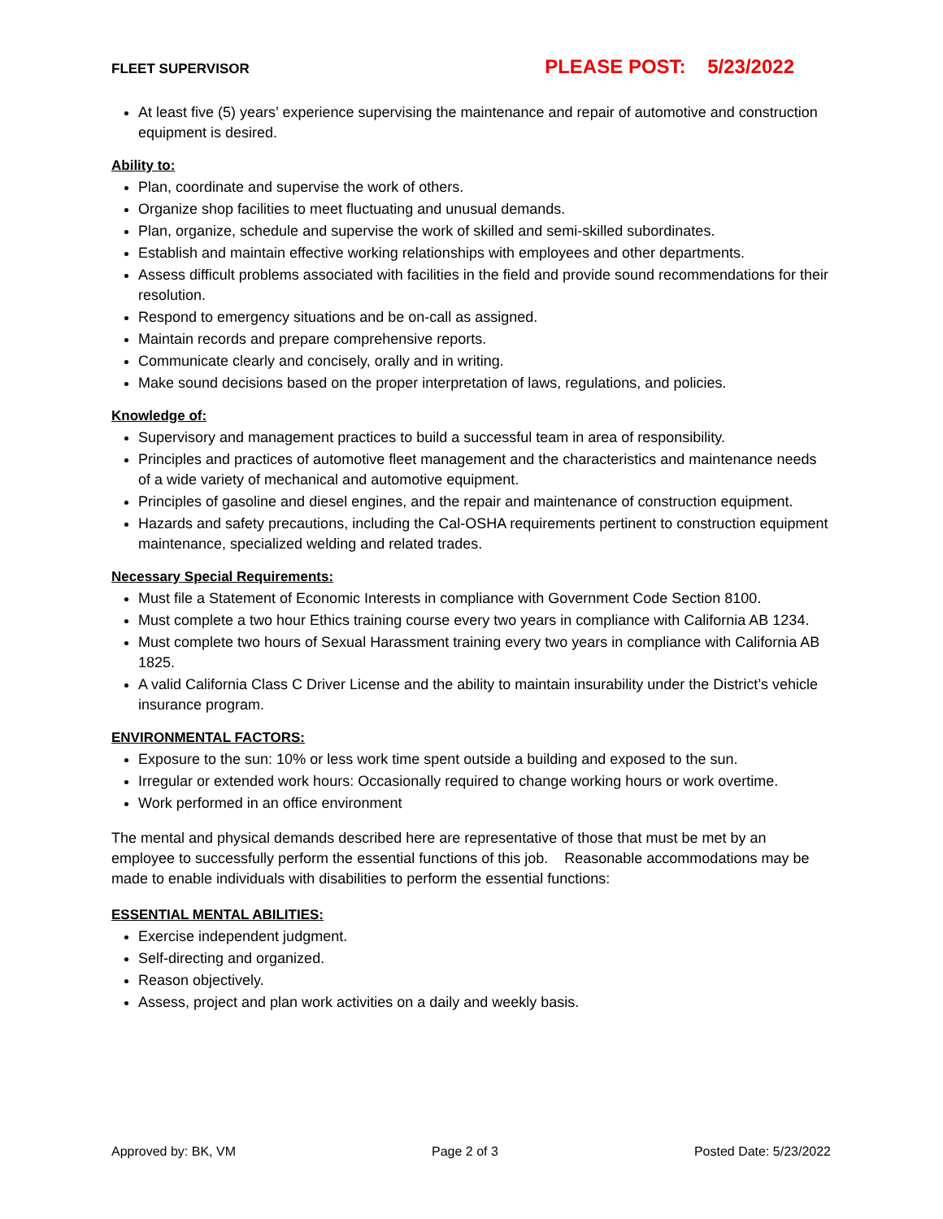FLEET SUPERVISOR PLEASE POST: 5/23/2022
At least five (5) years’ experience supervising the maintenance and repair of automotive and construction equipment is desired.
Ability to:
Plan, coordinate and supervise the work of others.
Organize shop facilities to meet fluctuating and unusual demands.
Plan, organize, schedule and supervise the work of skilled and semi-skilled subordinates.
Establish and maintain effective working relationships with employees and other departments.
Assess difficult problems associated with facilities in the field and provide sound recommendations for their resolution.
Respond to emergency situations and be on-call as assigned.
Maintain records and prepare comprehensive reports.
Communicate clearly and concisely, orally and in writing.
Make sound decisions based on the proper interpretation of laws, regulations, and policies.
Knowledge of:
Supervisory and management practices to build a successful team in area of responsibility.
Principles and practices of automotive fleet management and the characteristics and maintenance needs of a wide variety of mechanical and automotive equipment.
Principles of gasoline and diesel engines, and the repair and maintenance of construction equipment.
Hazards and safety precautions, including the Cal-OSHA requirements pertinent to construction equipment maintenance, specialized welding and related trades.
Necessary Special Requirements:
Must file a Statement of Economic Interests in compliance with Government Code Section 8100.
Must complete a two hour Ethics training course every two years in compliance with California AB 1234.
Must complete two hours of Sexual Harassment training every two years in compliance with California AB 1825.
A valid California Class C Driver License and the ability to maintain insurability under the District’s vehicle insurance program.
ENVIRONMENTAL FACTORS:
Exposure to the sun: 10% or less work time spent outside a building and exposed to the sun.
Irregular or extended work hours: Occasionally required to change working hours or work overtime.
Work performed in an office environment
The mental and physical demands described here are representative of those that must be met by an employee to successfully perform the essential functions of this job. Reasonable accommodations may be made to enable individuals with disabilities to perform the essential functions:
ESSENTIAL MENTAL ABILITIES:
Exercise independent judgment.
Self-directing and organized.
Reason objectively.
Assess, project and plan work activities on a daily and weekly basis.
Approved by: BK, VM Page 2 of 3 Posted Date: 5/23/2022